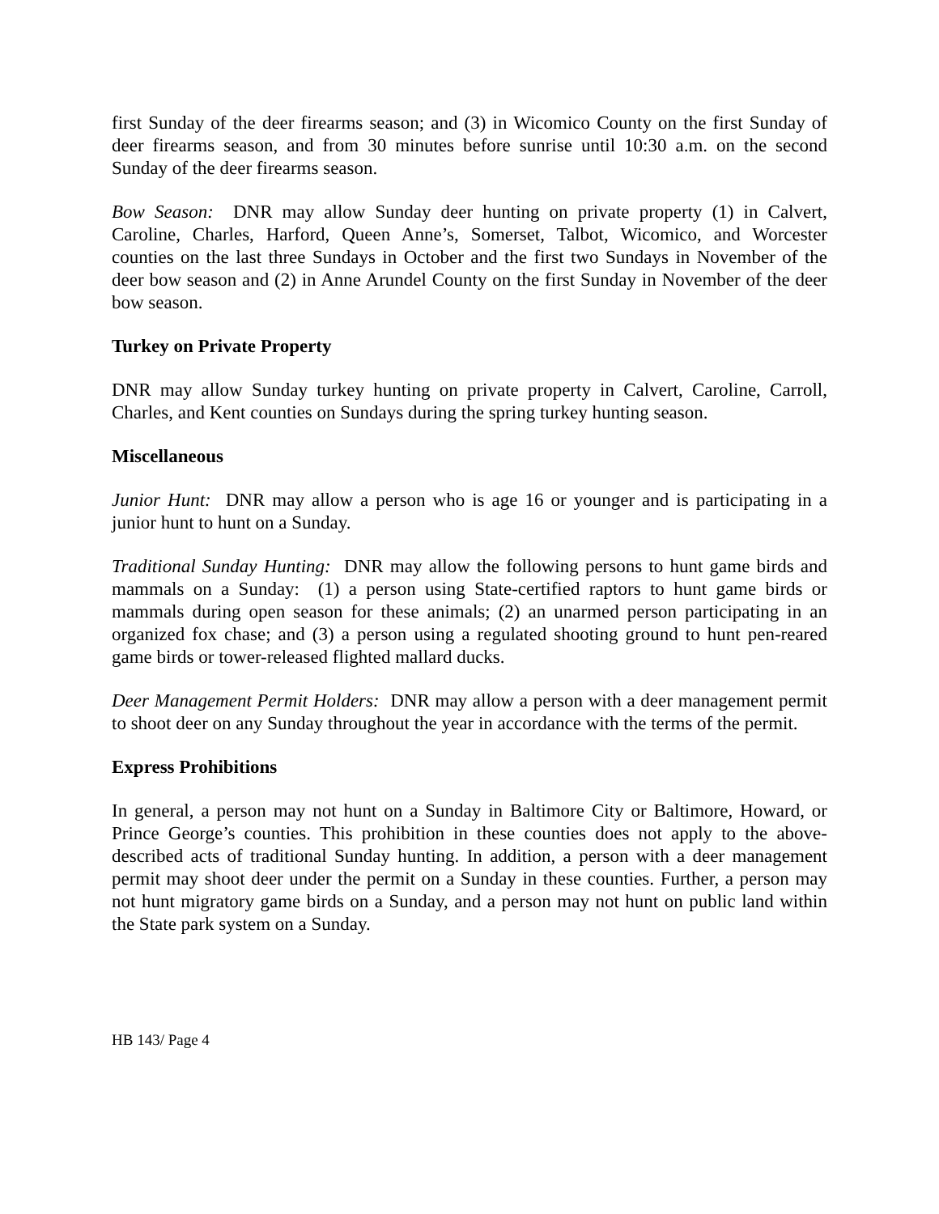first Sunday of the deer firearms season; and (3) in Wicomico County on the first Sunday of deer firearms season, and from 30 minutes before sunrise until 10:30 a.m. on the second Sunday of the deer firearms season.
Bow Season: DNR may allow Sunday deer hunting on private property (1) in Calvert, Caroline, Charles, Harford, Queen Anne’s, Somerset, Talbot, Wicomico, and Worcester counties on the last three Sundays in October and the first two Sundays in November of the deer bow season and (2) in Anne Arundel County on the first Sunday in November of the deer bow season.
Turkey on Private Property
DNR may allow Sunday turkey hunting on private property in Calvert, Caroline, Carroll, Charles, and Kent counties on Sundays during the spring turkey hunting season.
Miscellaneous
Junior Hunt: DNR may allow a person who is age 16 or younger and is participating in a junior hunt to hunt on a Sunday.
Traditional Sunday Hunting: DNR may allow the following persons to hunt game birds and mammals on a Sunday: (1) a person using State-certified raptors to hunt game birds or mammals during open season for these animals; (2) an unarmed person participating in an organized fox chase; and (3) a person using a regulated shooting ground to hunt pen-reared game birds or tower-released flighted mallard ducks.
Deer Management Permit Holders: DNR may allow a person with a deer management permit to shoot deer on any Sunday throughout the year in accordance with the terms of the permit.
Express Prohibitions
In general, a person may not hunt on a Sunday in Baltimore City or Baltimore, Howard, or Prince George’s counties. This prohibition in these counties does not apply to the above-described acts of traditional Sunday hunting. In addition, a person with a deer management permit may shoot deer under the permit on a Sunday in these counties. Further, a person may not hunt migratory game birds on a Sunday, and a person may not hunt on public land within the State park system on a Sunday.
HB 143/ Page 4